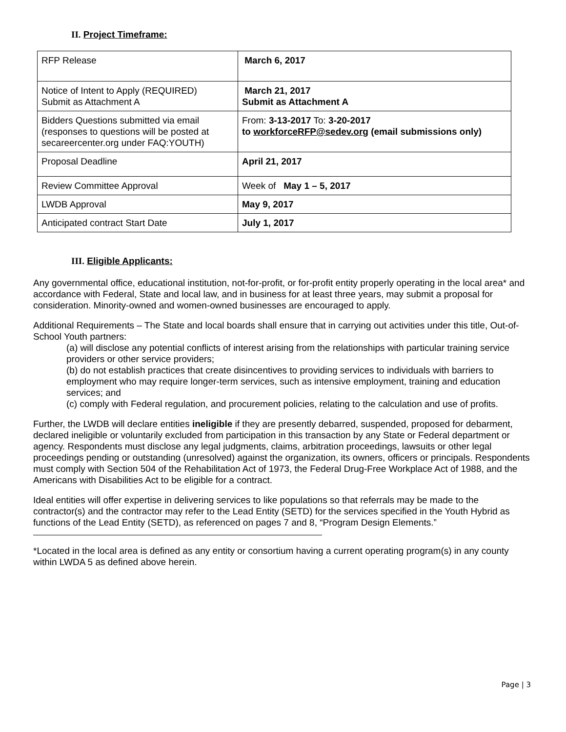II. Project Timeframe:
| RFP Release | March 6, 2017 |
| Notice of Intent to Apply (REQUIRED) Submit as Attachment A | March 21, 2017 Submit as Attachment A |
| Bidders Questions submitted via email (responses to questions will be posted at secareercenter.org under FAQ:YOUTH) | From: 3-13-2017 To: 3-20-2017 to workforceRFP@sedev.org (email submissions only) |
| Proposal Deadline | April 21, 2017 |
| Review Committee Approval | Week of May 1 – 5, 2017 |
| LWDB Approval | May 9, 2017 |
| Anticipated contract Start Date | July 1, 2017 |
III. Eligible Applicants:
Any governmental office, educational institution, not-for-profit, or for-profit entity properly operating in the local area* and accordance with Federal, State and local law, and in business for at least three years, may submit a proposal for consideration. Minority-owned and women-owned businesses are encouraged to apply.
Additional Requirements – The State and local boards shall ensure that in carrying out activities under this title, Out-of-School Youth partners:
(a) will disclose any potential conflicts of interest arising from the relationships with particular training service providers or other service providers;
(b) do not establish practices that create disincentives to providing services to individuals with barriers to employment who may require longer-term services, such as intensive employment, training and education services; and
(c) comply with Federal regulation, and procurement policies, relating to the calculation and use of profits.
Further, the LWDB will declare entities ineligible if they are presently debarred, suspended, proposed for debarment, declared ineligible or voluntarily excluded from participation in this transaction by any State or Federal department or agency. Respondents must disclose any legal judgments, claims, arbitration proceedings, lawsuits or other legal proceedings pending or outstanding (unresolved) against the organization, its owners, officers or principals. Respondents must comply with Section 504 of the Rehabilitation Act of 1973, the Federal Drug-Free Workplace Act of 1988, and the Americans with Disabilities Act to be eligible for a contract.
Ideal entities will offer expertise in delivering services to like populations so that referrals may be made to the contractor(s) and the contractor may refer to the Lead Entity (SETD) for the services specified in the Youth Hybrid as functions of the Lead Entity (SETD), as referenced on pages 7 and 8, “Program Design Elements.”
*Located in the local area is defined as any entity or consortium having a current operating program(s) in any county within LWDA 5 as defined above herein.
Page | 3